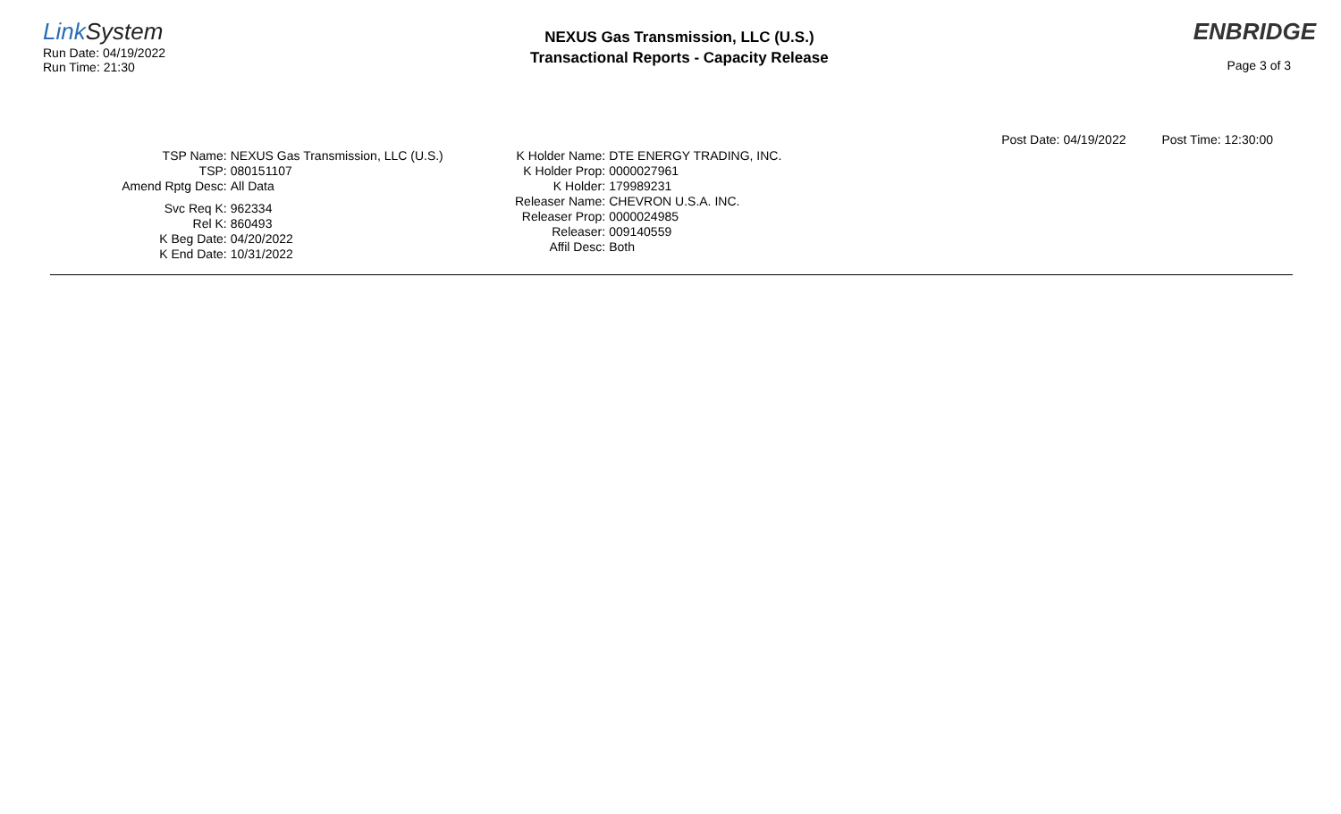LinkSystem
Run Date: 04/19/2022
Run Time: 21:30
NEXUS Gas Transmission, LLC (U.S.)
Transactional Reports - Capacity Release
ENBRIDGE
Page 3 of 3
Post Date: 04/19/2022 Post Time: 12:30:00
TSP Name:
NEXUS Gas Transmission, LLC (U.S.)
TSP:
080151107
Amend Rptg Desc:
All Data
Svc Req K:
962334
Rel K:
860493
K Beg Date:
04/20/2022
K End Date:
10/31/2022
K Holder Name:
DTE ENERGY TRADING, INC.
K Holder Prop:
0000027961
K Holder:
179989231
Releaser Name:
CHEVRON U.S.A. INC.
Releaser Prop:
0000024985
Releaser:
009140559
Affil Desc:
Both